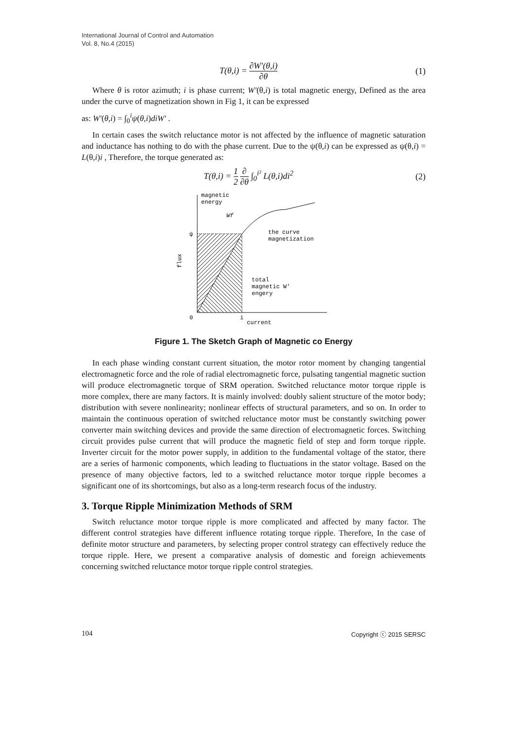International Journal of Control and Automation
Vol. 8, No.4 (2015)
T(θ,i) = ∂W′(θ,i) ∂θ (1)
Where θ is rotor azimuth; i is phase current; W′(θ,i) is total magnetic energy, Defined as the area under the curve of magnetization shown in Fig 1, it can be expressed
as: W′(θ,i) = ∫<sub>0</sub><sup>i</sup>ψ(θ,i)diW′ .
In certain cases the switch reluctance motor is not affected by the influence of magnetic saturation and inductance has nothing to do with the phase current. Due to the ψ(θ,i) can be expressed as ψ(θ,i) = L(θ,i)i , Therefore, the torque generated as:
T(θ,i) = 1 2 ∂ ∂θ ∫<sub>0</sub><sup>i²</sup> L(θ,i)di<sup>2</sup> (2)
magnetic
energy
Wf
ψ
the curve
magnetization
total
magnetic W′
engery
0
i
current
flux
Figure 1. The Sketch Graph of Magnetic co Energy
In each phase winding constant current situation, the motor rotor moment by changing tangential electromagnetic force and the role of radial electromagnetic force, pulsating tangential magnetic suction will produce electromagnetic torque of SRM operation. Switched reluctance motor torque ripple is more complex, there are many factors. It is mainly involved: doubly salient structure of the motor body; distribution with severe nonlinearity; nonlinear effects of structural parameters, and so on. In order to maintain the continuous operation of switched reluctance motor must be constantly switching power converter main switching devices and provide the same direction of electromagnetic forces. Switching circuit provides pulse current that will produce the magnetic field of step and form torque ripple. Inverter circuit for the motor power supply, in addition to the fundamental voltage of the stator, there are a series of harmonic components, which leading to fluctuations in the stator voltage. Based on the presence of many objective factors, led to a switched reluctance motor torque ripple becomes a significant one of its shortcomings, but also as a long-term research focus of the industry.
3. Torque Ripple Minimization Methods of SRM
Switch reluctance motor torque ripple is more complicated and affected by many factor. The different control strategies have different influence rotating torque ripple. Therefore, In the case of definite motor structure and parameters, by selecting proper control strategy can effectively reduce the torque ripple. Here, we present a comparative analysis of domestic and foreign achievements concerning switched reluctance motor torque ripple control strategies.
104 Copyright ⓒ 2015 SERSC